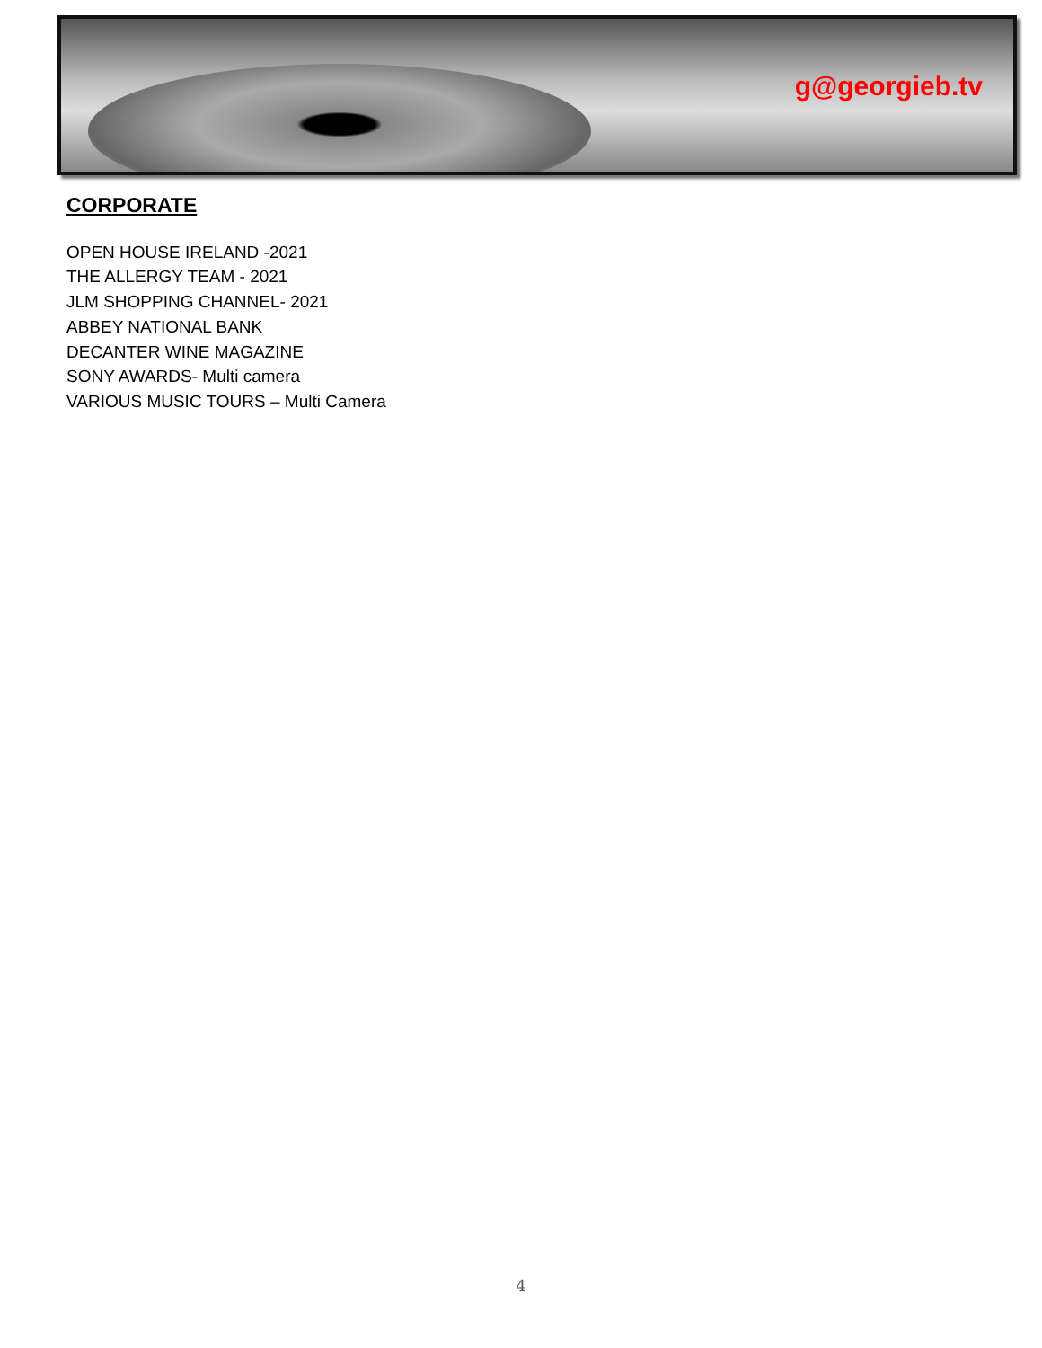g@georgieb.tv
CORPORATE
OPEN HOUSE IRELAND -2021
THE ALLERGY TEAM - 2021
JLM SHOPPING CHANNEL- 2021
ABBEY NATIONAL BANK
DECANTER WINE MAGAZINE
SONY AWARDS- Multi camera
VARIOUS MUSIC TOURS – Multi Camera
4